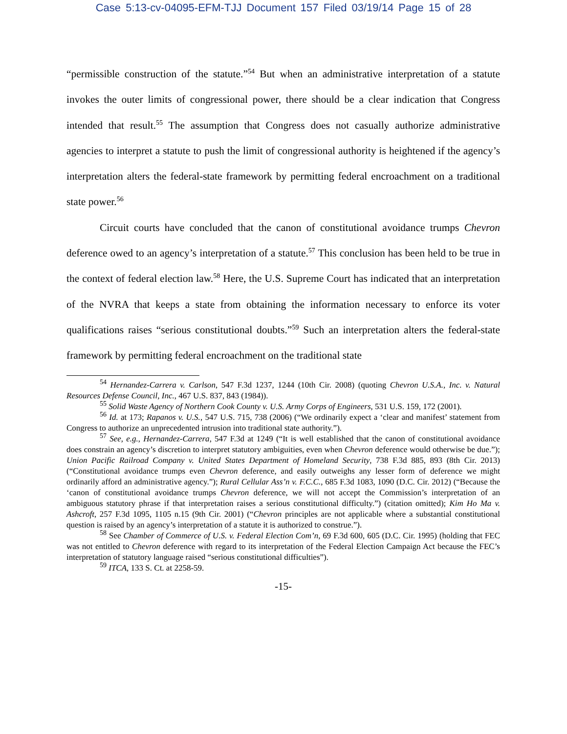Case 5:13-cv-04095-EFM-TJJ Document 157 Filed 03/19/14 Page 15 of 28
“permissible construction of the statute.”<sup>54</sup> But when an administrative interpretation of a statute invokes the outer limits of congressional power, there should be a clear indication that Congress intended that result.<sup>55</sup> The assumption that Congress does not casually authorize administrative agencies to interpret a statute to push the limit of congressional authority is heightened if the agency’s interpretation alters the federal-state framework by permitting federal encroachment on a traditional state power.<sup>56</sup>
Circuit courts have concluded that the canon of constitutional avoidance trumps Chevron deference owed to an agency’s interpretation of a statute.<sup>57</sup> This conclusion has been held to be true in the context of federal election law.<sup>58</sup> Here, the U.S. Supreme Court has indicated that an interpretation of the NVRA that keeps a state from obtaining the information necessary to enforce its voter qualifications raises “serious constitutional doubts.”<sup>59</sup> Such an interpretation alters the federal-state framework by permitting federal encroachment on the traditional state
<sup>54</sup> Hernandez-Carrera v. Carlson, 547 F.3d 1237, 1244 (10th Cir. 2008) (quoting Chevron U.S.A., Inc. v. Natural Resources Defense Council, Inc., 467 U.S. 837, 843 (1984)).
<sup>55</sup> Solid Waste Agency of Northern Cook County v. U.S. Army Corps of Engineers, 531 U.S. 159, 172 (2001).
<sup>56</sup> Id. at 173; Rapanos v. U.S., 547 U.S. 715, 738 (2006) (“We ordinarily expect a ‘clear and manifest’ statement from Congress to authorize an unprecedented intrusion into traditional state authority.”).
<sup>57</sup> See, e.g., Hernandez-Carrera, 547 F.3d at 1249 (“It is well established that the canon of constitutional avoidance does constrain an agency’s discretion to interpret statutory ambiguities, even when Chevron deference would otherwise be due.”); Union Pacific Railroad Company v. United States Department of Homeland Security, 738 F.3d 885, 893 (8th Cir. 2013) (“Constitutional avoidance trumps even Chevron deference, and easily outweighs any lesser form of deference we might ordinarily afford an administrative agency.”); Rural Cellular Ass’n v. F.C.C., 685 F.3d 1083, 1090 (D.C. Cir. 2012) (“Because the ‘canon of constitutional avoidance trumps Chevron deference, we will not accept the Commission’s interpretation of an ambiguous statutory phrase if that interpretation raises a serious constitutional difficulty.”) (citation omitted); Kim Ho Ma v. Ashcroft, 257 F.3d 1095, 1105 n.15 (9th Cir. 2001) (“Chevron principles are not applicable where a substantial constitutional question is raised by an agency’s interpretation of a statute it is authorized to construe.”).
<sup>58</sup> See Chamber of Commerce of U.S. v. Federal Election Com’n, 69 F.3d 600, 605 (D.C. Cir. 1995) (holding that FEC was not entitled to Chevron deference with regard to its interpretation of the Federal Election Campaign Act because the FEC’s interpretation of statutory language raised “serious constitutional difficulties”).
<sup>59</sup> ITCA, 133 S. Ct. at 2258-59.
-15-